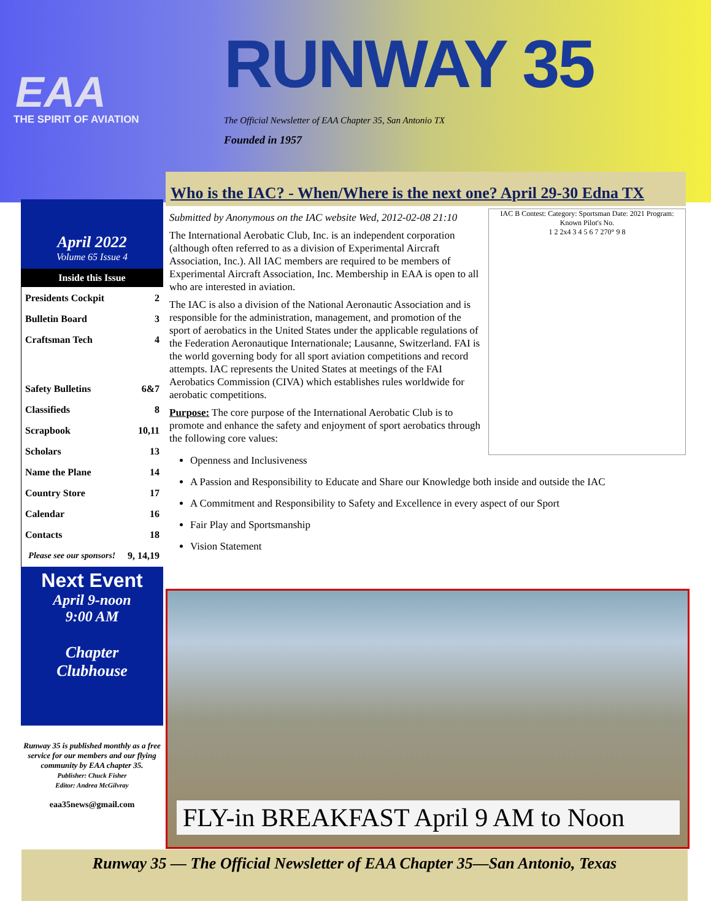EAA
THE SPIRIT OF AVIATION
RUNWAY 35
The Official Newsletter of EAA Chapter 35, San Antonio TX
Founded in 1957
April 2022
Volume 65 Issue 4
Inside this Issue
| Presidents Cockpit | 2 |
| Bulletin Board | 3 |
| Craftsman Tech | 4 |
| Safety Bulletins | 6&7 |
| Classifieds | 8 |
| Scrapbook | 10,11 |
| Scholars | 13 |
| Name the Plane | 14 |
| Country Store | 17 |
| Calendar | 16 |
| Contacts | 18 |
| Please see our sponsors! | 9, 14,19 |
Next Event
April 9-noon
9:00 AM
Chapter
Clubhouse
Runway 35 is published monthly as a free service for our members and our flying community by EAA chapter 35.
Publisher: Chuck Fisher
Editor: Andrea McGilvray
eaa35news@gmail.com
Who is the IAC? - When/Where is the next one? April 29-30 Edna TX
IAC B Contest: Category: Sportsman Date: 2021 Program: Known Pilot's No.
1 2 2x4 3 4 5 6 7 270° 9 8
Submitted by Anonymous on the IAC website Wed, 2012-02-08 21:10
The International Aerobatic Club, Inc. is an independent corporation (although often referred to as a division of Experimental Aircraft Association, Inc.). All IAC members are required to be members of Experimental Aircraft Association, Inc. Membership in EAA is open to all who are interested in aviation.
The IAC is also a division of the National Aeronautic Association and is responsible for the administration, management, and promotion of the sport of aerobatics in the United States under the applicable regulations of the Federation Aeronautique Internationale; Lausanne, Switzerland. FAI is the world governing body for all sport aviation competitions and record attempts. IAC represents the United States at meetings of the FAI Aerobatics Commission (CIVA) which establishes rules worldwide for aerobatic competitions.
Purpose: The core purpose of the International Aerobatic Club is to promote and enhance the safety and enjoyment of sport aerobatics through the following core values:
Openness and Inclusiveness
A Passion and Responsibility to Educate and Share our Knowledge both inside and outside the IAC
A Commitment and Responsibility to Safety and Excellence in every aspect of our Sport
Fair Play and Sportsmanship
Vision Statement
FLY-in BREAKFAST April 9 AM to Noon
Runway 35 — The Official Newsletter of EAA Chapter 35—San Antonio, Texas